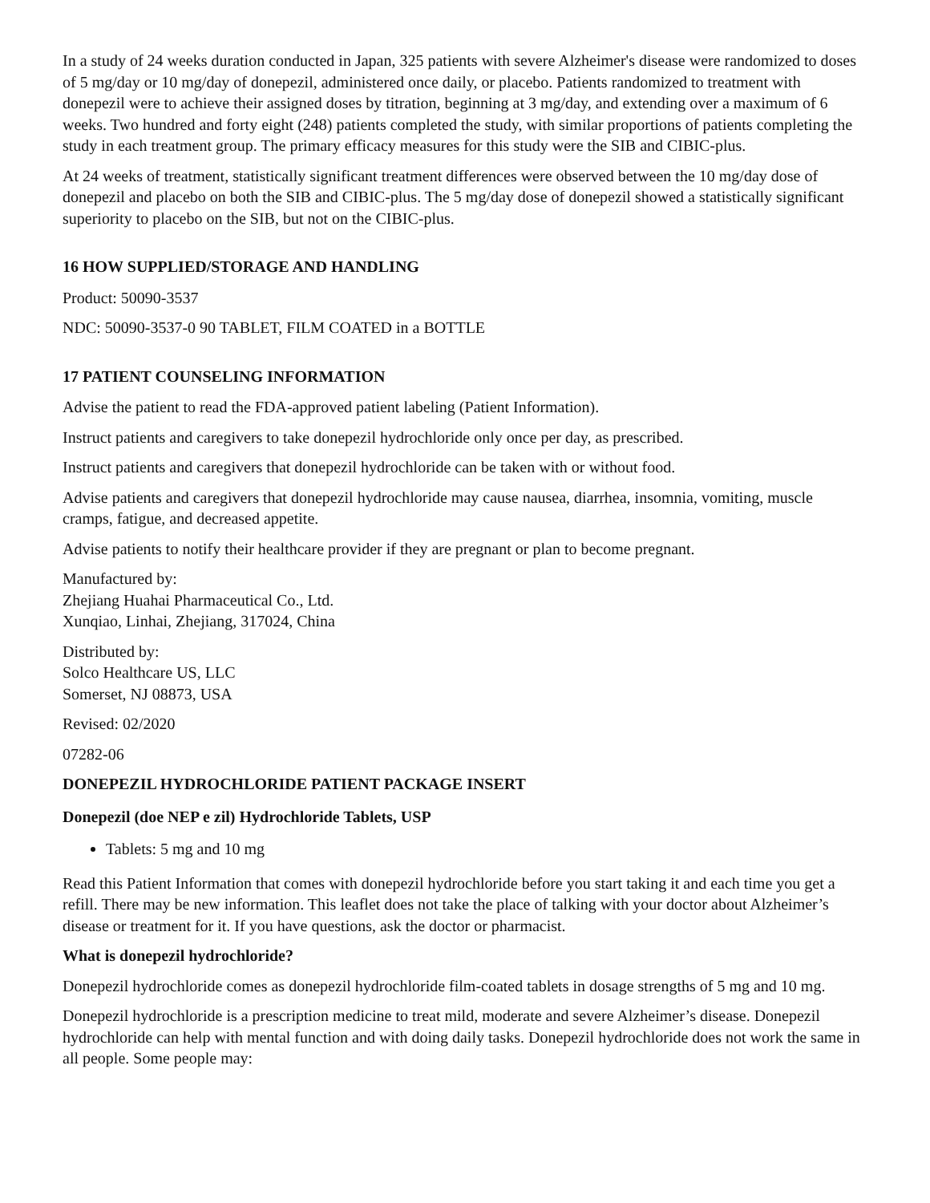In a study of 24 weeks duration conducted in Japan, 325 patients with severe Alzheimer's disease were randomized to doses of 5 mg/day or 10 mg/day of donepezil, administered once daily, or placebo. Patients randomized to treatment with donepezil were to achieve their assigned doses by titration, beginning at 3 mg/day, and extending over a maximum of 6 weeks. Two hundred and forty eight (248) patients completed the study, with similar proportions of patients completing the study in each treatment group. The primary efficacy measures for this study were the SIB and CIBIC-plus.
At 24 weeks of treatment, statistically significant treatment differences were observed between the 10 mg/day dose of donepezil and placebo on both the SIB and CIBIC-plus. The 5 mg/day dose of donepezil showed a statistically significant superiority to placebo on the SIB, but not on the CIBIC-plus.
16 HOW SUPPLIED/STORAGE AND HANDLING
Product: 50090-3537
NDC: 50090-3537-0 90 TABLET, FILM COATED in a BOTTLE
17 PATIENT COUNSELING INFORMATION
Advise the patient to read the FDA-approved patient labeling (Patient Information).
Instruct patients and caregivers to take donepezil hydrochloride only once per day, as prescribed.
Instruct patients and caregivers that donepezil hydrochloride can be taken with or without food.
Advise patients and caregivers that donepezil hydrochloride may cause nausea, diarrhea, insomnia, vomiting, muscle cramps, fatigue, and decreased appetite.
Advise patients to notify their healthcare provider if they are pregnant or plan to become pregnant.
Manufactured by:
Zhejiang Huahai Pharmaceutical Co., Ltd.
Xunqiao, Linhai, Zhejiang, 317024, China
Distributed by:
Solco Healthcare US, LLC
Somerset, NJ 08873, USA
Revised: 02/2020
07282-06
DONEPEZIL HYDROCHLORIDE PATIENT PACKAGE INSERT
Donepezil (doe NEP e zil) Hydrochloride Tablets, USP
Tablets: 5 mg and 10 mg
Read this Patient Information that comes with donepezil hydrochloride before you start taking it and each time you get a refill. There may be new information. This leaflet does not take the place of talking with your doctor about Alzheimer’s disease or treatment for it. If you have questions, ask the doctor or pharmacist.
What is donepezil hydrochloride?
Donepezil hydrochloride comes as donepezil hydrochloride film-coated tablets in dosage strengths of 5 mg and 10 mg.
Donepezil hydrochloride is a prescription medicine to treat mild, moderate and severe Alzheimer’s disease. Donepezil hydrochloride can help with mental function and with doing daily tasks. Donepezil hydrochloride does not work the same in all people. Some people may: